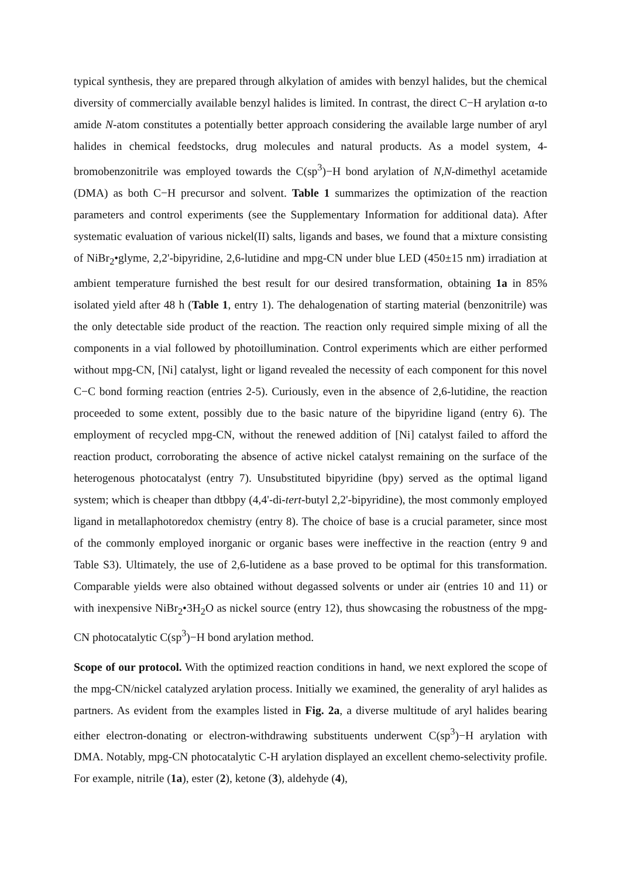typical synthesis, they are prepared through alkylation of amides with benzyl halides, but the chemical diversity of commercially available benzyl halides is limited. In contrast, the direct C−H arylation α-to amide N-atom constitutes a potentially better approach considering the available large number of aryl halides in chemical feedstocks, drug molecules and natural products. As a model system, 4-bromobenzonitrile was employed towards the C(sp<sup>3</sup>)−H bond arylation of N,N-dimethyl acetamide (DMA) as both C−H precursor and solvent. Table 1 summarizes the optimization of the reaction parameters and control experiments (see the Supplementary Information for additional data). After systematic evaluation of various nickel(II) salts, ligands and bases, we found that a mixture consisting of NiBr<sub>2</sub>•glyme, 2,2'-bipyridine, 2,6-lutidine and mpg-CN under blue LED (450±15 nm) irradiation at ambient temperature furnished the best result for our desired transformation, obtaining 1a in 85% isolated yield after 48 h (Table 1, entry 1). The dehalogenation of starting material (benzonitrile) was the only detectable side product of the reaction. The reaction only required simple mixing of all the components in a vial followed by photoillumination. Control experiments which are either performed without mpg-CN, [Ni] catalyst, light or ligand revealed the necessity of each component for this novel C−C bond forming reaction (entries 2-5). Curiously, even in the absence of 2,6-lutidine, the reaction proceeded to some extent, possibly due to the basic nature of the bipyridine ligand (entry 6). The employment of recycled mpg-CN, without the renewed addition of [Ni] catalyst failed to afford the reaction product, corroborating the absence of active nickel catalyst remaining on the surface of the heterogenous photocatalyst (entry 7). Unsubstituted bipyridine (bpy) served as the optimal ligand system; which is cheaper than dtbbpy (4,4'-di-tert-butyl 2,2'-bipyridine), the most commonly employed ligand in metallaphotoredox chemistry (entry 8). The choice of base is a crucial parameter, since most of the commonly employed inorganic or organic bases were ineffective in the reaction (entry 9 and Table S3). Ultimately, the use of 2,6-lutidene as a base proved to be optimal for this transformation. Comparable yields were also obtained without degassed solvents or under air (entries 10 and 11) or with inexpensive NiBr<sub>2</sub>•3H<sub>2</sub>O as nickel source (entry 12), thus showcasing the robustness of the mpg-CN photocatalytic C(sp<sup>3</sup>)−H bond arylation method.
Scope of our protocol. With the optimized reaction conditions in hand, we next explored the scope of the mpg-CN/nickel catalyzed arylation process. Initially we examined, the generality of aryl halides as partners. As evident from the examples listed in Fig. 2a, a diverse multitude of aryl halides bearing either electron-donating or electron-withdrawing substituents underwent C(sp<sup>3</sup>)−H arylation with DMA. Notably, mpg-CN photocatalytic C-H arylation displayed an excellent chemo-selectivity profile. For example, nitrile (1a), ester (2), ketone (3), aldehyde (4),